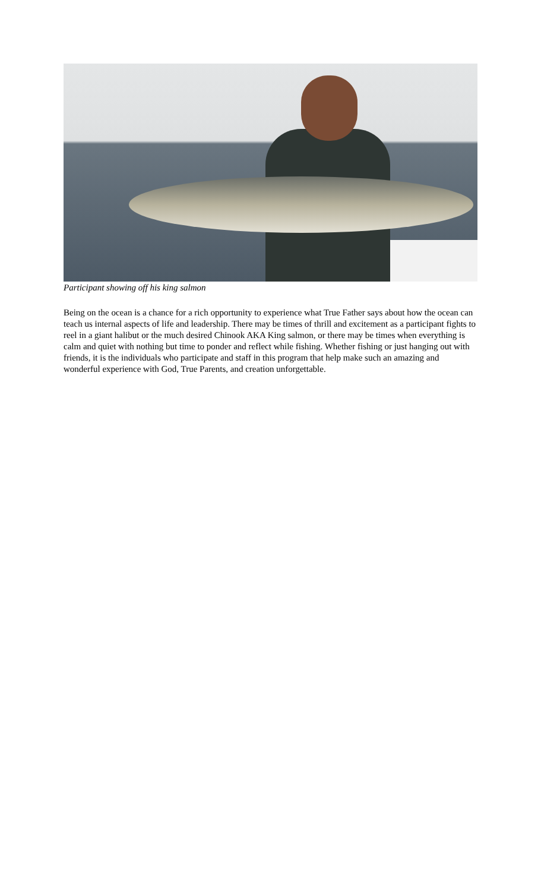Participant showing off his king salmon
Being on the ocean is a chance for a rich opportunity to experience what True Father says about how the ocean can teach us internal aspects of life and leadership. There may be times of thrill and excitement as a participant fights to reel in a giant halibut or the much desired Chinook AKA King salmon, or there may be times when everything is calm and quiet with nothing but time to ponder and reflect while fishing. Whether fishing or just hanging out with friends, it is the individuals who participate and staff in this program that help make such an amazing and wonderful experience with God, True Parents, and creation unforgettable.